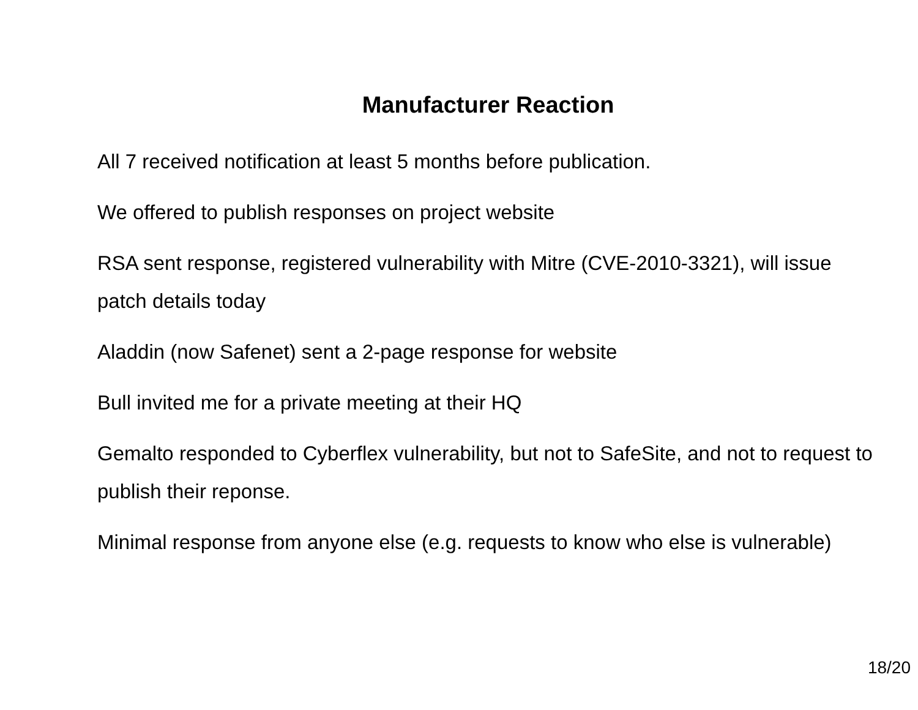Manufacturer Reaction
All 7 received notification at least 5 months before publication.
We offered to publish responses on project website
RSA sent response, registered vulnerability with Mitre (CVE-2010-3321), will issue patch details today
Aladdin (now Safenet) sent a 2-page response for website
Bull invited me for a private meeting at their HQ
Gemalto responded to Cyberflex vulnerability, but not to SafeSite, and not to request to publish their reponse.
Minimal response from anyone else (e.g. requests to know who else is vulnerable)
18/20